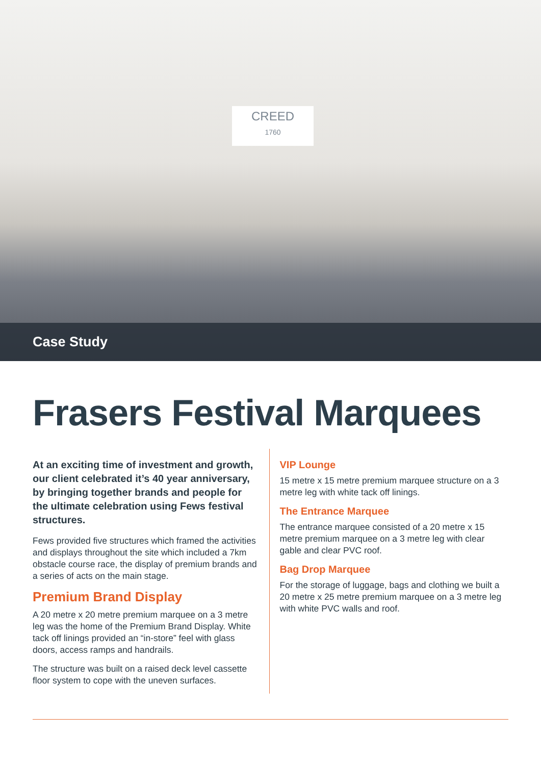CREED
1760
Case Study
Frasers Festival Marquees
At an exciting time of investment and growth, our client celebrated it’s 40 year anniversary, by bringing together brands and people for the ultimate celebration using Fews festival structures.
Fews provided five structures which framed the activities and displays throughout the site which included a 7km obstacle course race, the display of premium brands and a series of acts on the main stage.
Premium Brand Display
A 20 metre x 20 metre premium marquee on a 3 metre leg was the home of the Premium Brand Display. White tack off linings provided an “in-store” feel with glass doors, access ramps and handrails.
The structure was built on a raised deck level cassette floor system to cope with the uneven surfaces.
VIP Lounge
15 metre x 15 metre premium marquee structure on a 3 metre leg with white tack off linings.
The Entrance Marquee
The entrance marquee consisted of a 20 metre x 15 metre premium marquee on a 3 metre leg with clear gable and clear PVC roof.
Bag Drop Marquee
For the storage of luggage, bags and clothing we built a 20 metre x 25 metre premium marquee on a 3 metre leg with white PVC walls and roof.